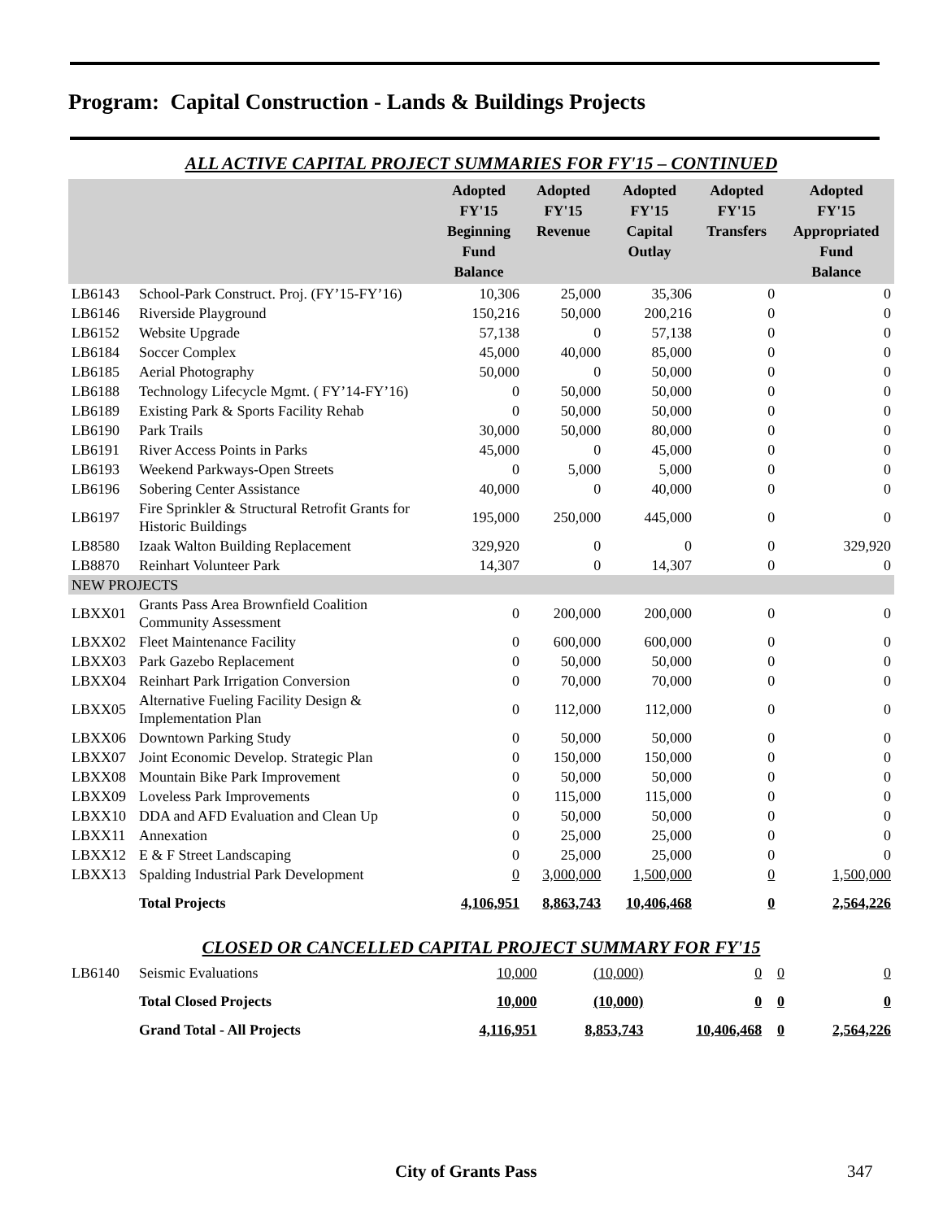Program: Capital Construction - Lands & Buildings Projects
ALL ACTIVE CAPITAL PROJECT SUMMARIES FOR FY'15 – CONTINUED
| | | Adopted FY'15 Beginning Fund Balance | Adopted FY'15 Revenue | Adopted FY'15 Capital Outlay | Adopted FY'15 Transfers | Adopted FY'15 Appropriated Fund Balance |
| --- | --- | --- | --- | --- | --- | --- |
| LB6143 | School-Park Construct. Proj. (FY’15-FY’16) | 10,306 | 25,000 | 35,306 | 0 | 0 |
| LB6146 | Riverside Playground | 150,216 | 50,000 | 200,216 | 0 | 0 |
| LB6152 | Website Upgrade | 57,138 | 0 | 57,138 | 0 | 0 |
| LB6184 | Soccer Complex | 45,000 | 40,000 | 85,000 | 0 | 0 |
| LB6185 | Aerial Photography | 50,000 | 0 | 50,000 | 0 | 0 |
| LB6188 | Technology Lifecycle Mgmt. ( FY’14-FY’16) | 0 | 50,000 | 50,000 | 0 | 0 |
| LB6189 | Existing Park & Sports Facility Rehab | 0 | 50,000 | 50,000 | 0 | 0 |
| LB6190 | Park Trails | 30,000 | 50,000 | 80,000 | 0 | 0 |
| LB6191 | River Access Points in Parks | 45,000 | 0 | 45,000 | 0 | 0 |
| LB6193 | Weekend Parkways-Open Streets | 0 | 5,000 | 5,000 | 0 | 0 |
| LB6196 | Sobering Center Assistance | 40,000 | 0 | 40,000 | 0 | 0 |
| LB6197 | Fire Sprinkler & Structural Retrofit Grants for Historic Buildings | 195,000 | 250,000 | 445,000 | 0 | 0 |
| LB8580 | Izaak Walton Building Replacement | 329,920 | 0 | 0 | 0 | 329,920 |
| LB8870 | Reinhart Volunteer Park | 14,307 | 0 | 14,307 | 0 | 0 |
| NEW PROJECTS | | | | | | |
| LBXX01 | Grants Pass Area Brownfield Coalition Community Assessment | 0 | 200,000 | 200,000 | 0 | 0 |
| LBXX02 | Fleet Maintenance Facility | 0 | 600,000 | 600,000 | 0 | 0 |
| LBXX03 | Park Gazebo Replacement | 0 | 50,000 | 50,000 | 0 | 0 |
| LBXX04 | Reinhart Park Irrigation Conversion | 0 | 70,000 | 70,000 | 0 | 0 |
| LBXX05 | Alternative Fueling Facility Design & Implementation Plan | 0 | 112,000 | 112,000 | 0 | 0 |
| LBXX06 | Downtown Parking Study | 0 | 50,000 | 50,000 | 0 | 0 |
| LBXX07 | Joint Economic Develop. Strategic Plan | 0 | 150,000 | 150,000 | 0 | 0 |
| LBXX08 | Mountain Bike Park Improvement | 0 | 50,000 | 50,000 | 0 | 0 |
| LBXX09 | Loveless Park Improvements | 0 | 115,000 | 115,000 | 0 | 0 |
| LBXX10 | DDA and AFD Evaluation and Clean Up | 0 | 50,000 | 50,000 | 0 | 0 |
| LBXX11 | Annexation | 0 | 25,000 | 25,000 | 0 | 0 |
| LBXX12 | E & F Street Landscaping | 0 | 25,000 | 25,000 | 0 | 0 |
| LBXX13 | Spalding Industrial Park Development | 0 | 3,000,000 | 1,500,000 | 0 | 1,500,000 |
| | Total Projects | 4,106,951 | 8,863,743 | 10,406,468 | 0 | 2,564,226 |
CLOSED OR CANCELLED CAPITAL PROJECT SUMMARY FOR FY'15
| LB6140 | Seismic Evaluations | 10,000 | (10,000) | 0 | 0 | 0 |
| | Total Closed Projects | 10,000 | (10,000) | 0 | 0 | 0 |
| | Grand Total - All Projects | 4,116,951 | 8,853,743 | 10,406,468 | 0 | 2,564,226 |
City of Grants Pass 347